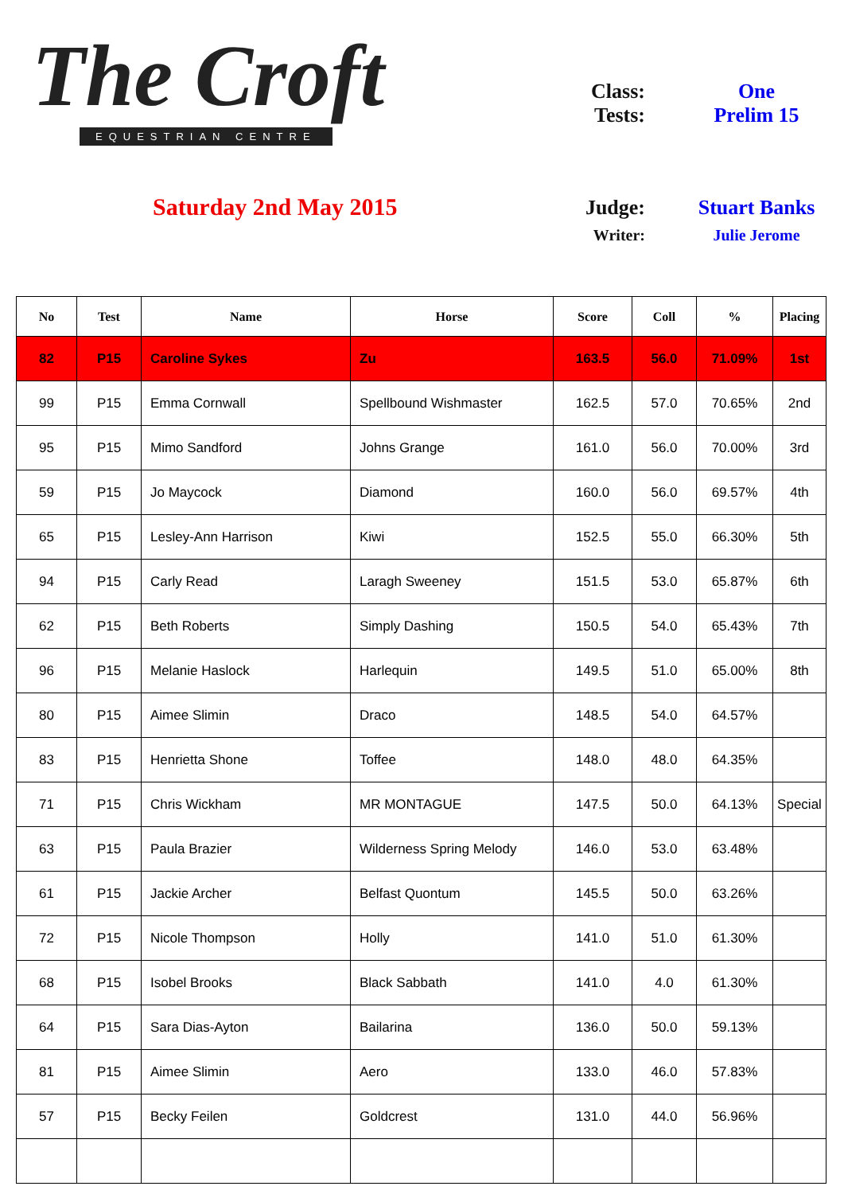The Croft
EQUESTRIAN CENTRE
Saturday 2nd May 2015
Class: One
Tests: Prelim 15
Judge: Stuart Banks
Writer: Julie Jerome
| No | Test | Name | Horse | Score | Coll | % | Placing |
| --- | --- | --- | --- | --- | --- | --- | --- |
| 82 | P15 | Caroline Sykes | Zu | 163.5 | 56.0 | 71.09% | 1st |
| 99 | P15 | Emma Cornwall | Spellbound Wishmaster | 162.5 | 57.0 | 70.65% | 2nd |
| 95 | P15 | Mimo Sandford | Johns Grange | 161.0 | 56.0 | 70.00% | 3rd |
| 59 | P15 | Jo Maycock | Diamond | 160.0 | 56.0 | 69.57% | 4th |
| 65 | P15 | Lesley-Ann Harrison | Kiwi | 152.5 | 55.0 | 66.30% | 5th |
| 94 | P15 | Carly Read | Laragh Sweeney | 151.5 | 53.0 | 65.87% | 6th |
| 62 | P15 | Beth Roberts | Simply Dashing | 150.5 | 54.0 | 65.43% | 7th |
| 96 | P15 | Melanie Haslock | Harlequin | 149.5 | 51.0 | 65.00% | 8th |
| 80 | P15 | Aimee Slimin | Draco | 148.5 | 54.0 | 64.57% | |
| 83 | P15 | Henrietta Shone | Toffee | 148.0 | 48.0 | 64.35% | |
| 71 | P15 | Chris Wickham | MR MONTAGUE | 147.5 | 50.0 | 64.13% | Special |
| 63 | P15 | Paula Brazier | Wilderness Spring Melody | 146.0 | 53.0 | 63.48% | |
| 61 | P15 | Jackie Archer | Belfast Quontum | 145.5 | 50.0 | 63.26% | |
| 72 | P15 | Nicole Thompson | Holly | 141.0 | 51.0 | 61.30% | |
| 68 | P15 | Isobel Brooks | Black Sabbath | 141.0 | 4.0 | 61.30% | |
| 64 | P15 | Sara Dias-Ayton | Bailarina | 136.0 | 50.0 | 59.13% | |
| 81 | P15 | Aimee Slimin | Aero | 133.0 | 46.0 | 57.83% | |
| 57 | P15 | Becky Feilen | Goldcrest | 131.0 | 44.0 | 56.96% | |